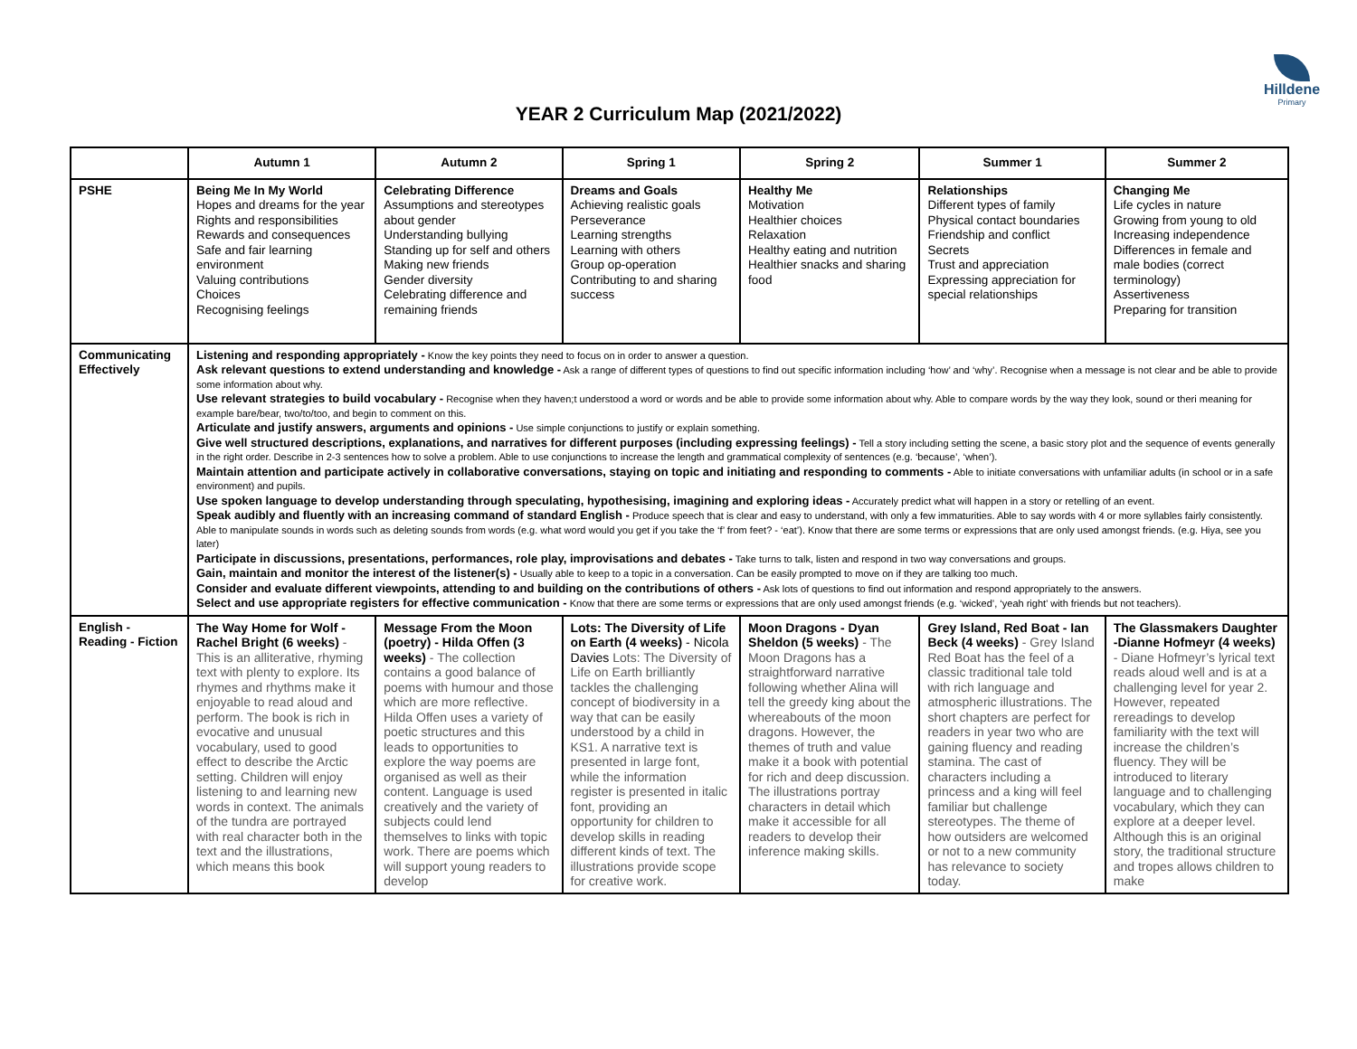Hilldene
Primary
YEAR 2 Curriculum Map (2021/2022)
| | Autumn 1 | Autumn 2 | Spring 1 | Spring 2 | Summer 1 | Summer 2 |
| --- | --- | --- | --- | --- | --- | --- |
| PSHE | Being Me In My World Hopes and dreams for the year Rights and responsibilities Rewards and consequences Safe and fair learning environment Valuing contributions Choices Recognising feelings | Celebrating Difference Assumptions and stereotypes about gender Understanding bullying Standing up for self and others Making new friends Gender diversity Celebrating difference and remaining friends | Dreams and Goals Achieving realistic goals Perseverance Learning strengths Learning with others Group op-operation Contributing to and sharing success | Healthy Me Motivation Healthier choices Relaxation Healthy eating and nutrition Healthier snacks and sharing food | Relationships Different types of family Physical contact boundaries Friendship and conflict Secrets Trust and appreciation Expressing appreciation for special relationships | Changing Me Life cycles in nature Growing from young to old Increasing independence Differences in female and male bodies (correct terminology) Assertiveness Preparing for transition |
| Communicating Effectively | Listening and responding appropriately - Know the key points they need to focus on in order to answer a question. Ask relevant questions to extend understanding and knowledge - Ask a range of different types of questions to find out specific information including ‘how’ and ‘why’. Recognise when a message is not clear and be able to provide some information about why. Use relevant strategies to build vocabulary - Recognise when they haven;t understood a word or words and be able to provide some information about why. Able to compare words by the way they look, sound or theri meaning for example bare/bear, two/to/too, and begin to comment on this. Articulate and justify answers, arguments and opinions - Use simple conjunctions to justify or explain something. Give well structured descriptions, explanations, and narratives for different purposes (including expressing feelings) - Tell a story including setting the scene, a basic story plot and the sequence of events generally in the right order. Describe in 2-3 sentences how to solve a problem. Able to use conjunctions to increase the length and grammatical complexity of sentences (e.g. ‘because’, ‘when’). Maintain attention and participate actively in collaborative conversations, staying on topic and initiating and responding to comments - Able to initiate conversations with unfamiliar adults (in school or in a safe environment) and pupils. Use spoken language to develop understanding through speculating, hypothesising, imagining and exploring ideas - Accurately predict what will happen in a story or retelling of an event. Speak audibly and fluently with an increasing command of standard English - Produce speech that is clear and easy to understand, with only a few immaturities. Able to say words with 4 or more syllables fairly consistently. Able to manipulate sounds in words such as deleting sounds from words (e.g. what word would you get if you take the ‘f’ from feet? - ‘eat’). Know that there are some terms or expressions that are only used amongst friends. (e.g. Hiya, see you later) Participate in discussions, presentations, performances, role play, improvisations and debates - Take turns to talk, listen and respond in two way conversations and groups. Gain, maintain and monitor the interest of the listener(s) - Usually able to keep to a topic in a conversation. Can be easily prompted to move on if they are talking too much. Consider and evaluate different viewpoints, attending to and building on the contributions of others - Ask lots of questions to find out information and respond appropriately to the answers. Select and use appropriate registers for effective communication - Know that there are some terms or expressions that are only used amongst friends (e.g. ‘wicked’, ‘yeah right’ with friends but not teachers). | | | | | |
| English - Reading - Fiction | The Way Home for Wolf - Rachel Bright (6 weeks) - This is an alliterative, rhyming text with plenty to explore. Its rhymes and rhythms make it enjoyable to read aloud and perform. The book is rich in evocative and unusual vocabulary, used to good effect to describe the Arctic setting. Children will enjoy listening to and learning new words in context. The animals of the tundra are portrayed with real character both in the text and the illustrations, which means this book | Message From the Moon (poetry) - Hilda Offen (3 weeks) - The collection contains a good balance of poems with humour and those which are more reflective. Hilda Offen uses a variety of poetic structures and this leads to opportunities to explore the way poems are organised as well as their content. Language is used creatively and the variety of subjects could lend themselves to links with topic work. There are poems which will support young readers to develop | Lots: The Diversity of Life on Earth (4 weeks) - Nicola Davies Lots: The Diversity of Life on Earth brilliantly tackles the challenging concept of biodiversity in a way that can be easily understood by a child in KS1. A narrative text is presented in large font, while the information register is presented in italic font, providing an opportunity for children to develop skills in reading different kinds of text. The illustrations provide scope for creative work. | Moon Dragons - Dyan Sheldon (5 weeks) - The Moon Dragons has a straightforward narrative following whether Alina will tell the greedy king about the whereabouts of the moon dragons. However, the themes of truth and value make it a book with potential for rich and deep discussion. The illustrations portray characters in detail which make it accessible for all readers to develop their inference making skills. | Grey Island, Red Boat - Ian Beck (4 weeks) - Grey Island Red Boat has the feel of a classic traditional tale told with rich language and atmospheric illustrations. The short chapters are perfect for readers in year two who are gaining fluency and reading stamina. The cast of characters including a princess and a king will feel familiar but challenge stereotypes. The theme of how outsiders are welcomed or not to a new community has relevance to society today. | The Glassmakers Daughter -Dianne Hofmeyr (4 weeks) - Diane Hofmeyr’s lyrical text reads aloud well and is at a challenging level for year 2. However, repeated rereadings to develop familiarity with the text will increase the children’s fluency. They will be introduced to literary language and to challenging vocabulary, which they can explore at a deeper level. Although this is an original story, the traditional structure and tropes allows children to make |